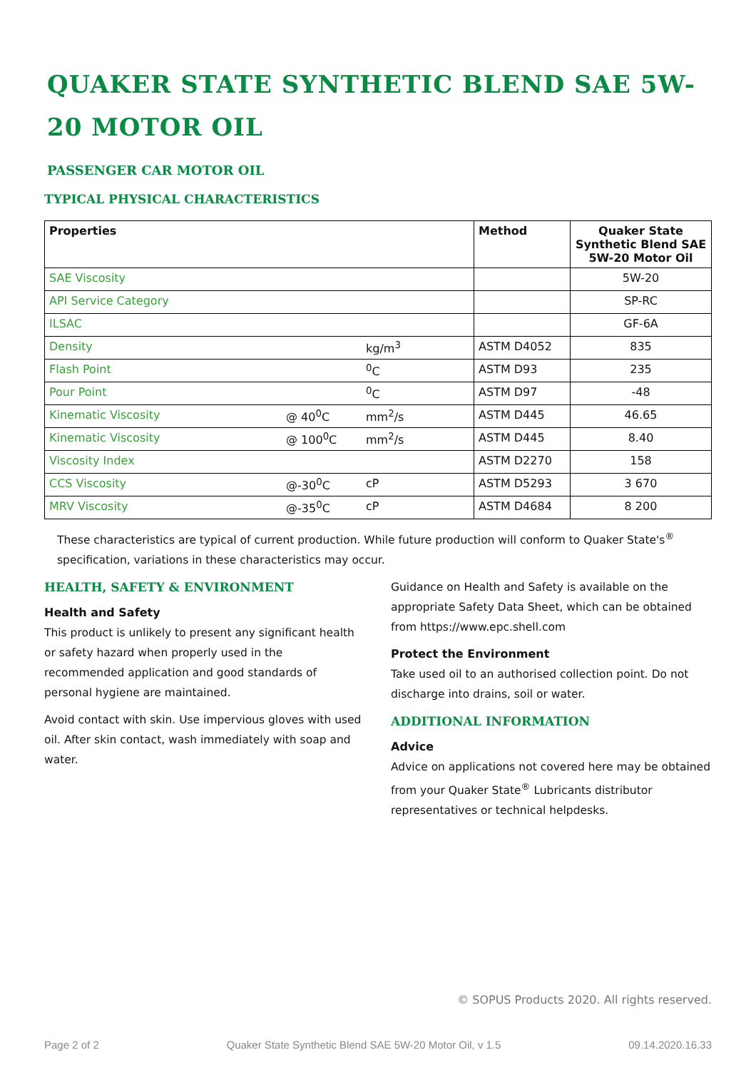QUAKER STATE SYNTHETIC BLEND SAE 5W-20 MOTOR OIL
PASSENGER CAR MOTOR OIL
TYPICAL PHYSICAL CHARACTERISTICS
| Properties | | | Method | Quaker State Synthetic Blend SAE 5W-20 Motor Oil |
| --- | --- | --- | --- | --- |
| SAE Viscosity | | | | 5W-20 |
| API Service Category | | | | SP-RC |
| ILSAC | | | | GF-6A |
| Density | | kg/m<sup>3</sup> | ASTM D4052 | 835 |
| Flash Point | | <sup>0</sup> C | ASTM D93 | 235 |
| Pour Point | | <sup>0</sup> C | ASTM D97 | -48 |
| Kinematic Viscosity | @ 40<sup>0</sup>C | mm<sup>2</sup>/s | ASTM D445 | 46.65 |
| Kinematic Viscosity | @ 100<sup>0</sup>C | mm<sup>2</sup>/s | ASTM D445 | 8.40 |
| Viscosity Index | | | ASTM D2270 | 158 |
| CCS Viscosity | @-30<sup>0</sup>C | cP | ASTM D5293 | 3 670 |
| MRV Viscosity | @-35<sup>0</sup>C | cP | ASTM D4684 | 8 200 |
These characteristics are typical of current production. While future production will conform to Quaker State's<sup>®</sup> specification, variations in these characteristics may occur.
HEALTH, SAFETY & ENVIRONMENT
Health and Safety
This product is unlikely to present any significant health or safety hazard when properly used in the recommended application and good standards of personal hygiene are maintained.
Avoid contact with skin. Use impervious gloves with used oil. After skin contact, wash immediately with soap and water.
Guidance on Health and Safety is available on the appropriate Safety Data Sheet, which can be obtained from https://www.epc.shell.com
Protect the Environment
Take used oil to an authorised collection point. Do not discharge into drains, soil or water.
ADDITIONAL INFORMATION
Advice
Advice on applications not covered here may be obtained from your Quaker State<sup>®</sup> Lubricants distributor representatives or technical helpdesks.
© SOPUS Products 2020. All rights reserved.
Page 2 of 2 Quaker State Synthetic Blend SAE 5W-20 Motor Oil, v 1.5 09.14.2020.16.33